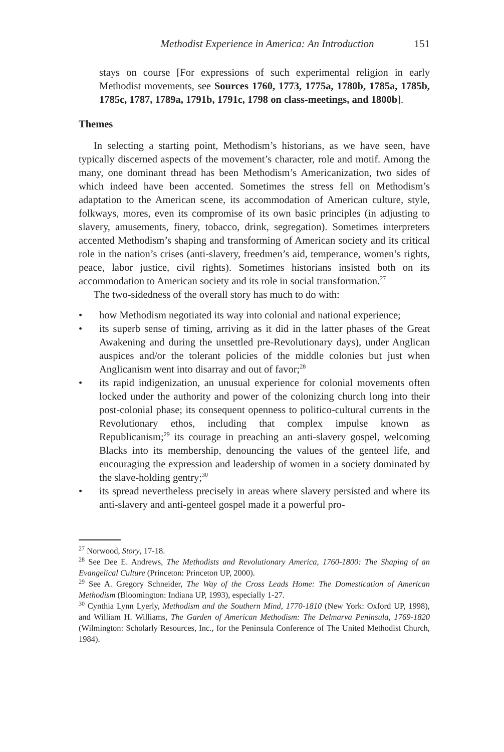Methodist Experience in America: An Introduction 151
stays on course [For expressions of such experimental religion in early Methodist movements, see Sources 1760, 1773, 1775a, 1780b, 1785a, 1785b, 1785c, 1787, 1789a, 1791b, 1791c, 1798 on class-meetings, and 1800b].
Themes
In selecting a starting point, Methodism’s historians, as we have seen, have typically discerned aspects of the movement’s character, role and motif. Among the many, one dominant thread has been Methodism’s Americanization, two sides of which indeed have been accented. Sometimes the stress fell on Methodism’s adaptation to the American scene, its accommodation of American culture, style, folkways, mores, even its compromise of its own basic principles (in adjusting to slavery, amusements, finery, tobacco, drink, segregation). Sometimes interpreters accented Methodism’s shaping and transforming of American society and its critical role in the nation’s crises (anti-slavery, freedmen’s aid, temperance, women’s rights, peace, labor justice, civil rights). Sometimes historians insisted both on its accommodation to American society and its role in social transformation.<sup>27</sup>
The two-sidedness of the overall story has much to do with:
• how Methodism negotiated its way into colonial and national experience;
• its superb sense of timing, arriving as it did in the latter phases of the Great Awakening and during the unsettled pre-Revolutionary days), under Anglican auspices and/or the tolerant policies of the middle colonies but just when Anglicanism went into disarray and out of favor;<sup>28</sup>
• its rapid indigenization, an unusual experience for colonial movements often locked under the authority and power of the colonizing church long into their post-colonial phase; its consequent openness to politico-cultural currents in the Revolutionary ethos, including that complex impulse known as Republicanism;<sup>29</sup> its courage in preaching an anti-slavery gospel, welcoming Blacks into its membership, denouncing the values of the genteel life, and encouraging the expression and leadership of women in a society dominated by the slave-holding gentry;<sup>30</sup>
• its spread nevertheless precisely in areas where slavery persisted and where its anti-slavery and anti-genteel gospel made it a powerful pro-
<sup>27</sup> Norwood, Story, 17-18.
<sup>28</sup> See Dee E. Andrews, The Methodists and Revolutionary America, 1760-1800: The Shaping of an Evangelical Culture (Princeton: Princeton UP, 2000).
<sup>29</sup> See A. Gregory Schneider, The Way of the Cross Leads Home: The Domestication of American Methodism (Bloomington: Indiana UP, 1993), especially 1-27.
<sup>30</sup> Cynthia Lynn Lyerly, Methodism and the Southern Mind, 1770-1810 (New York: Oxford UP, 1998), and William H. Williams, The Garden of American Methodism: The Delmarva Peninsula, 1769-1820 (Wilmington: Scholarly Resources, Inc., for the Peninsula Conference of The United Methodist Church, 1984).